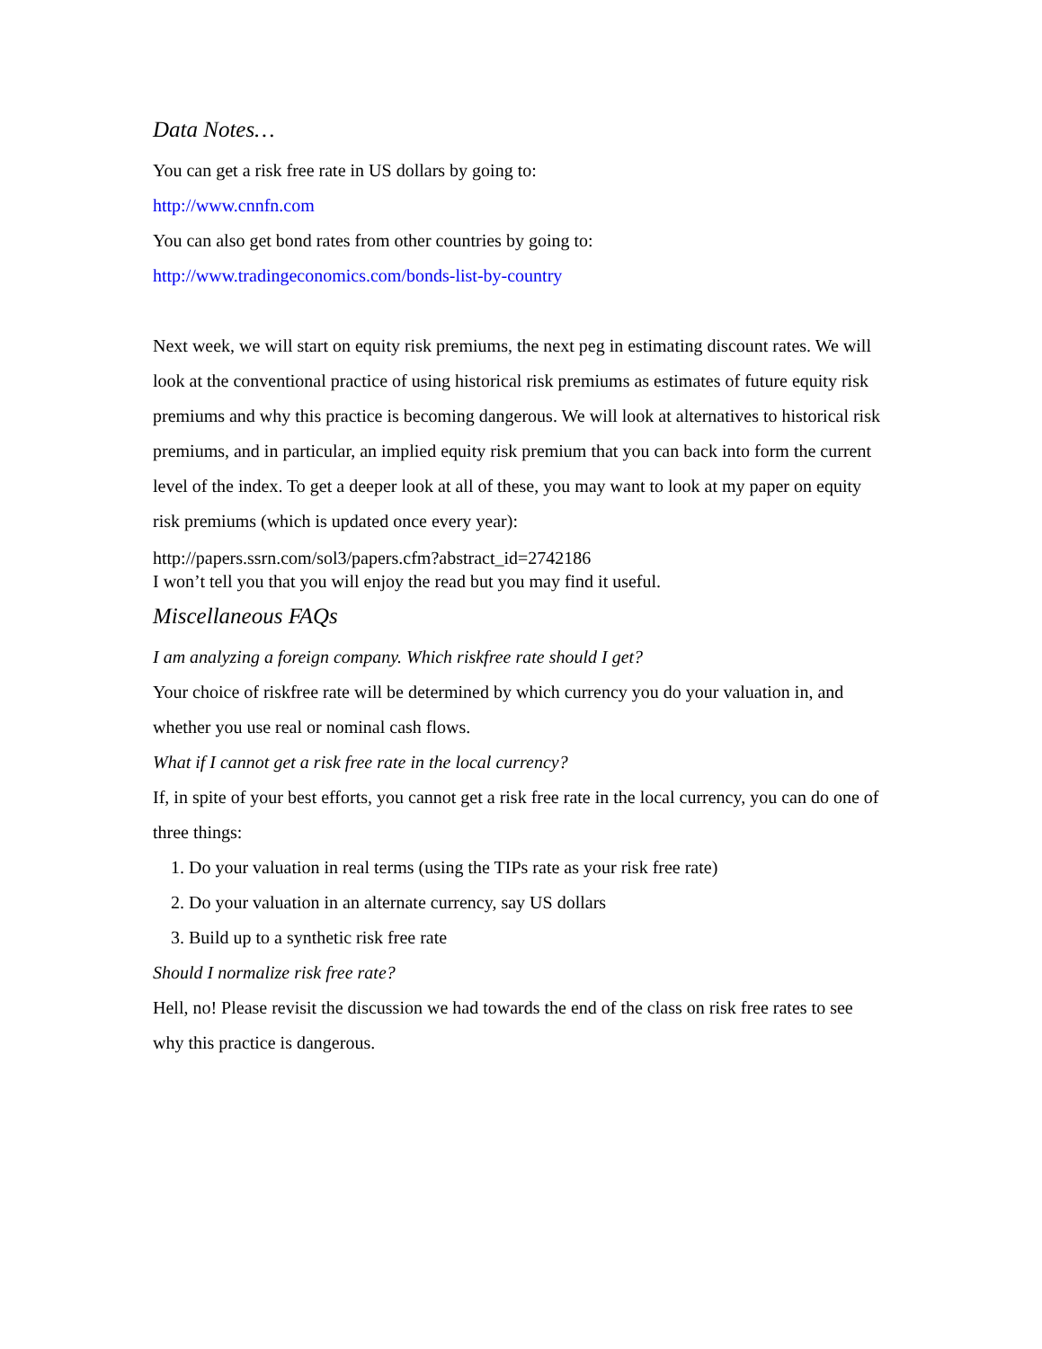Data Notes…
You can get a risk free rate in US dollars by going to:
http://www.cnnfn.com
You can also get bond rates from other countries by going to:
http://www.tradingeconomics.com/bonds-list-by-country
Next week, we will start on equity risk premiums, the next peg in estimating discount rates. We will look at the conventional practice of using historical risk premiums as estimates of future equity risk premiums and why this practice is becoming dangerous. We will look at alternatives to historical risk premiums, and in particular, an implied equity risk premium that you can back into form the current level of the index. To get a deeper look at all of these, you may want to look at my paper on equity risk premiums (which is updated once every year):
http://papers.ssrn.com/sol3/papers.cfm?abstract_id=2742186
I won’t tell you that you will enjoy the read but you may find it useful.
Miscellaneous FAQs
I am analyzing a foreign company. Which riskfree rate should I get?
Your choice of riskfree rate will be determined by which currency you do your valuation in, and whether you use real or nominal cash flows.
What if I cannot get a risk free rate in the local currency?
If, in spite of your best efforts, you cannot get a risk free rate in the local currency, you can do one of three things:
1. Do your valuation in real terms (using the TIPs rate as your risk free rate)
2. Do your valuation in an alternate currency, say US dollars
3. Build up to a synthetic risk free rate
Should I normalize risk free rate?
Hell, no! Please revisit the discussion we had towards the end of the class on risk free rates to see why this practice is dangerous.